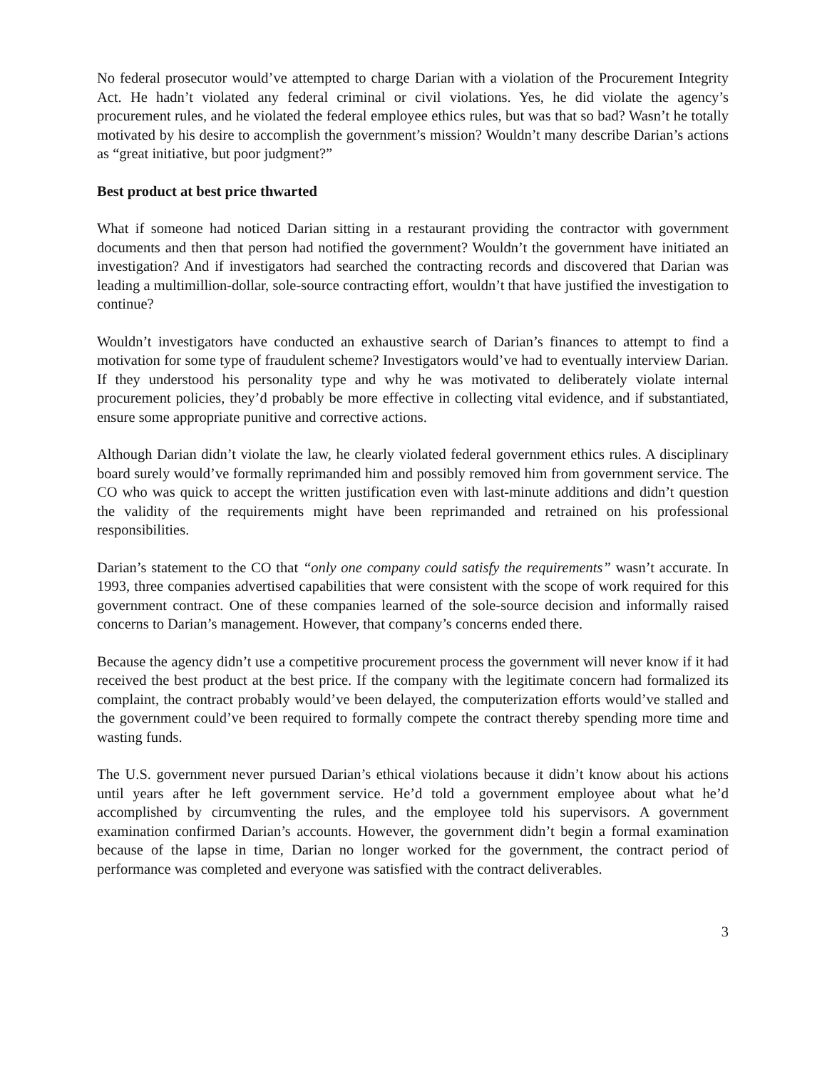No federal prosecutor would’ve attempted to charge Darian with a violation of the Procurement Integrity Act. He hadn’t violated any federal criminal or civil violations. Yes, he did violate the agency’s procurement rules, and he violated the federal employee ethics rules, but was that so bad? Wasn’t he totally motivated by his desire to accomplish the government’s mission? Wouldn’t many describe Darian’s actions as “great initiative, but poor judgment?”
Best product at best price thwarted
What if someone had noticed Darian sitting in a restaurant providing the contractor with government documents and then that person had notified the government? Wouldn’t the government have initiated an investigation? And if investigators had searched the contracting records and discovered that Darian was leading a multimillion-dollar, sole-source contracting effort, wouldn’t that have justified the investigation to continue?
Wouldn’t investigators have conducted an exhaustive search of Darian’s finances to attempt to find a motivation for some type of fraudulent scheme? Investigators would’ve had to eventually interview Darian. If they understood his personality type and why he was motivated to deliberately violate internal procurement policies, they’d probably be more effective in collecting vital evidence, and if substantiated, ensure some appropriate punitive and corrective actions.
Although Darian didn’t violate the law, he clearly violated federal government ethics rules. A disciplinary board surely would’ve formally reprimanded him and possibly removed him from government service. The CO who was quick to accept the written justification even with last-minute additions and didn’t question the validity of the requirements might have been reprimanded and retrained on his professional responsibilities.
Darian’s statement to the CO that “only one company could satisfy the requirements” wasn’t accurate. In 1993, three companies advertised capabilities that were consistent with the scope of work required for this government contract. One of these companies learned of the sole-source decision and informally raised concerns to Darian’s management. However, that company’s concerns ended there.
Because the agency didn’t use a competitive procurement process the government will never know if it had received the best product at the best price. If the company with the legitimate concern had formalized its complaint, the contract probably would’ve been delayed, the computerization efforts would’ve stalled and the government could’ve been required to formally compete the contract thereby spending more time and wasting funds.
The U.S. government never pursued Darian’s ethical violations because it didn’t know about his actions until years after he left government service. He’d told a government employee about what he’d accomplished by circumventing the rules, and the employee told his supervisors. A government examination confirmed Darian’s accounts. However, the government didn’t begin a formal examination because of the lapse in time, Darian no longer worked for the government, the contract period of performance was completed and everyone was satisfied with the contract deliverables.
3